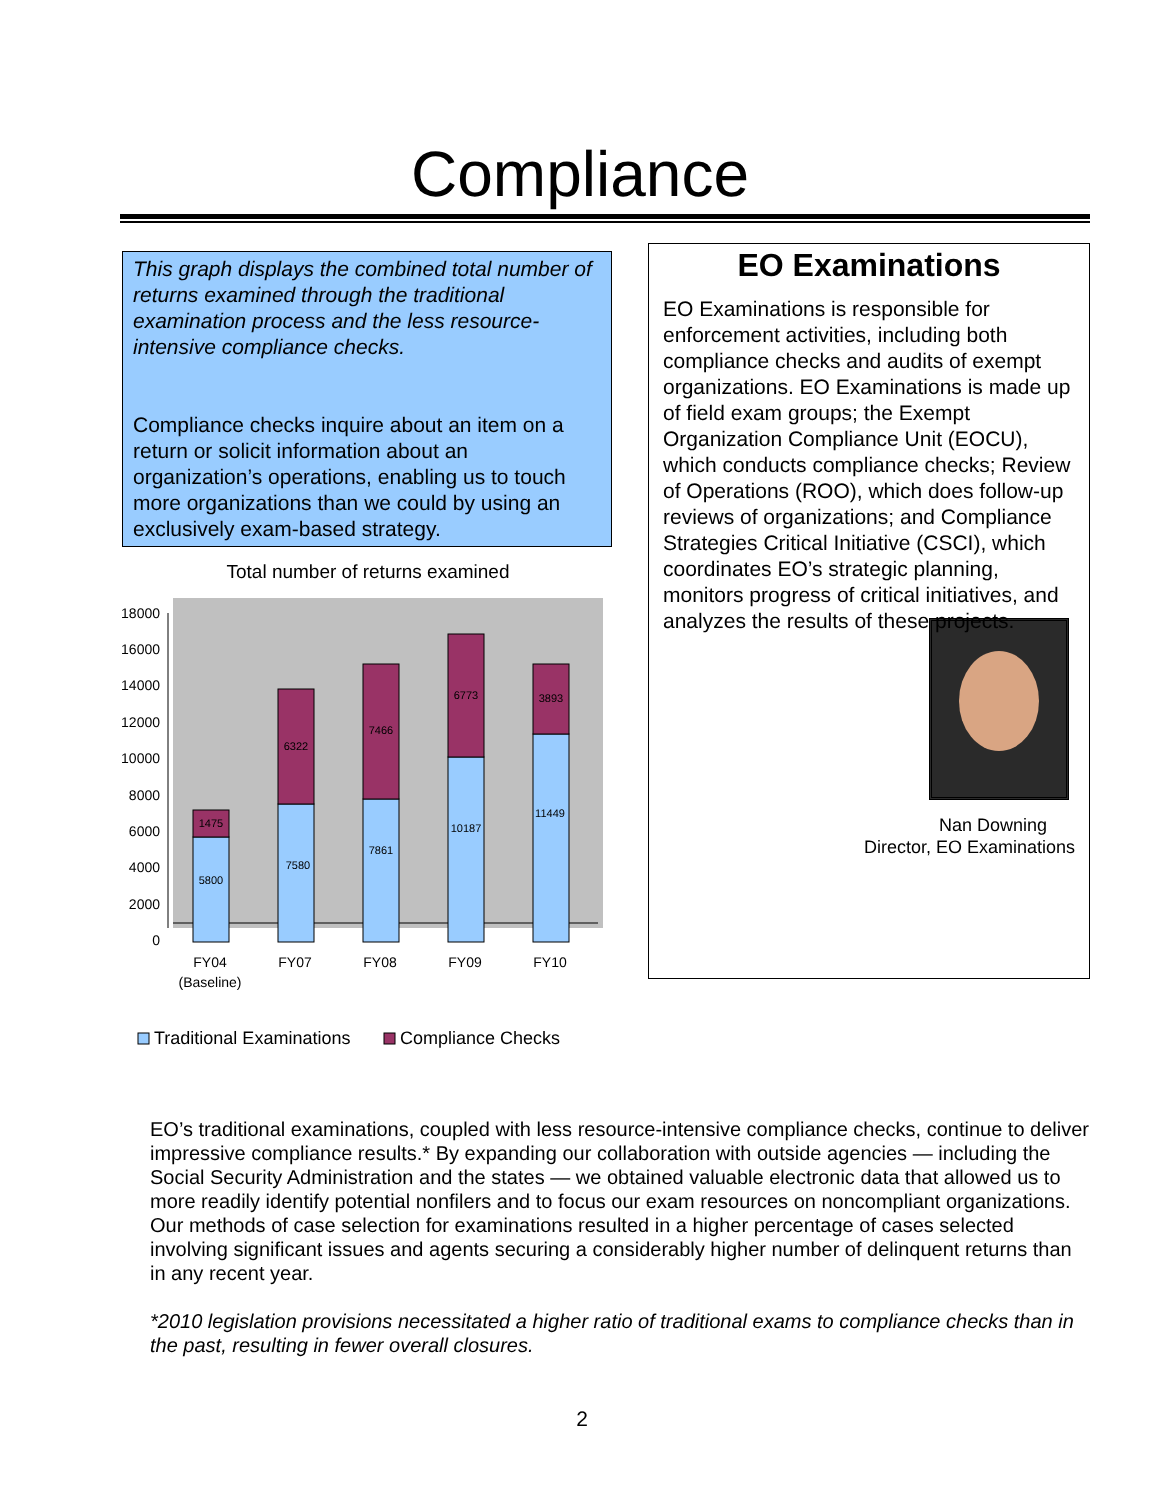Compliance
This graph displays the combined total number of returns examined through the traditional examination process and the less resource-intensive compliance checks.
Compliance checks inquire about an item on a return or solicit information about an organization’s operations, enabling us to touch more organizations than we could by using an exclusively exam-based strategy.
Total number of returns examined
18000
16000
14000
12000
10000
8000
6000
4000
2000
0
5800
1475
7580
6322
7861
7466
10187
6773
11449
3893
FY04
(Baseline)
FY07
FY08
FY09
FY10
Traditional Examinations
Compliance Checks
EO Examinations
EO Examinations is responsible for enforcement activities, including both compliance checks and audits of exempt organizations. EO Examinations is made up of field exam groups; the Exempt Organization Compliance Unit (EOCU), which conducts compliance checks; Review of Operations (ROO), which does follow-up reviews of organizations; and Compliance Strategies Critical Initiative (CSCI), which coordinates EO’s strategic planning, monitors progress of critical initiatives, and analyzes the results of these projects.
Nan Downing
Director, EO Examinations
EO’s traditional examinations, coupled with less resource-intensive compliance checks, continue to deliver impressive compliance results.* By expanding our collaboration with outside agencies — including the Social Security Administration and the states — we obtained valuable electronic data that allowed us to more readily identify potential nonfilers and to focus our exam resources on noncompliant organizations. Our methods of case selection for examinations resulted in a higher percentage of cases selected involving significant issues and agents securing a considerably higher number of delinquent returns than in any recent year.
*2010 legislation provisions necessitated a higher ratio of traditional exams to compliance checks than in the past, resulting in fewer overall closures.
2